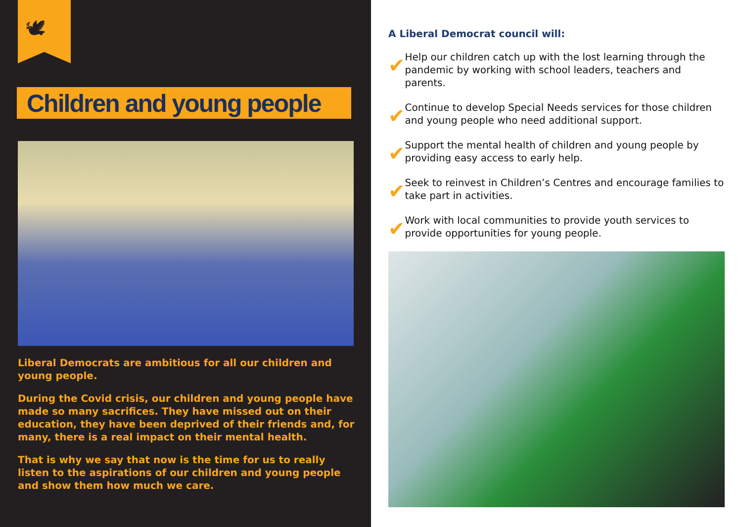🕊
Children and young people
Liberal Democrats are ambitious for all our children and young people.
During the Covid crisis, our children and young people have made so many sacrifices. They have missed out on their education, they have been deprived of their friends and, for many, there is a real impact on their mental health.
That is why we say that now is the time for us to really listen to the aspirations of our children and young people and show them how much we care.
A Liberal Democrat council will:
✔
Help our children catch up with the lost learning through the pandemic by working with school leaders, teachers and parents.
✔
Continue to develop Special Needs services for those children and young people who need additional support.
✔
Support the mental health of children and young people by providing easy access to early help.
✔
Seek to reinvest in Children’s Centres and encourage families to take part in activities.
✔
Work with local communities to provide youth services to provide opportunities for young people.